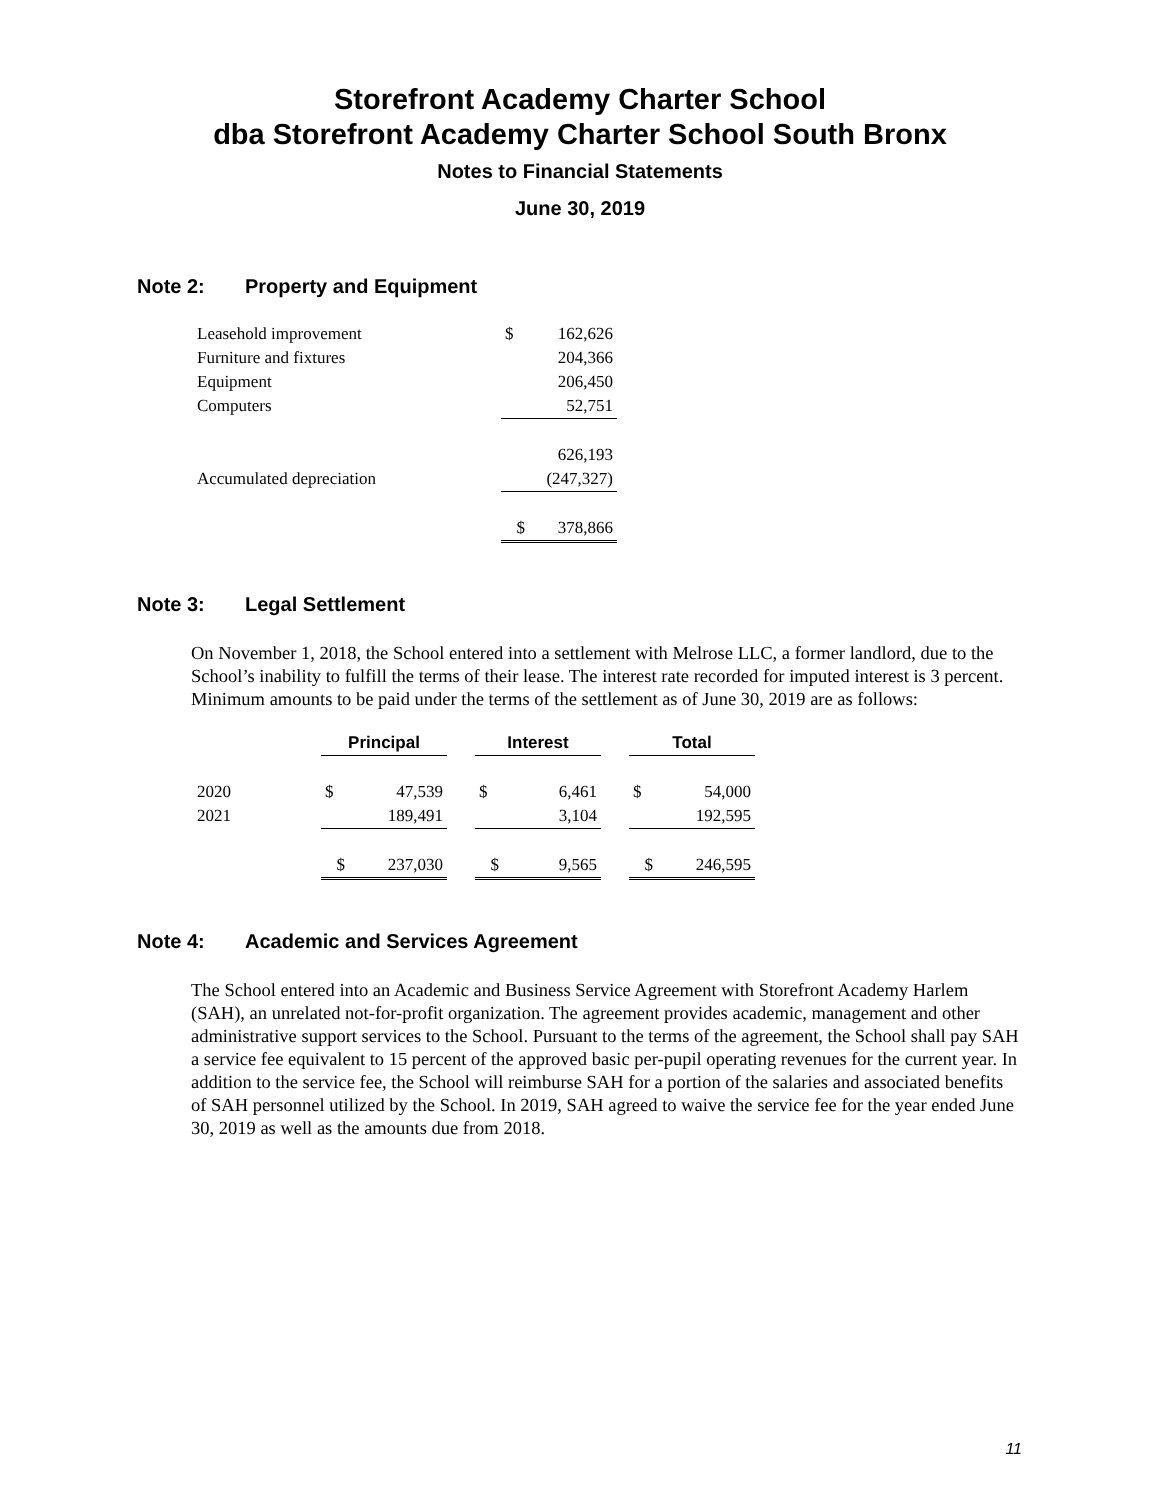Storefront Academy Charter School
dba Storefront Academy Charter School South Bronx
Notes to Financial Statements
June 30, 2019
Note 2: Property and Equipment
| Leasehold improvement | $ | 162,626 |
| Furniture and fixtures | | 204,366 |
| Equipment | | 206,450 |
| Computers | | 52,751 |
| | | 626,193 |
| Accumulated depreciation | | (247,327) |
| | $ | 378,866 |
Note 3: Legal Settlement
On November 1, 2018, the School entered into a settlement with Melrose LLC, a former landlord, due to the School’s inability to fulfill the terms of their lease. The interest rate recorded for imputed interest is 3 percent. Minimum amounts to be paid under the terms of the settlement as of June 30, 2019 are as follows:
| | Principal | | | Interest | | | Total | |
| 2020 | $ | 47,539 | | $ | 6,461 | | $ | 54,000 |
| 2021 | | 189,491 | | | 3,104 | | | 192,595 |
| | $ | 237,030 | | $ | 9,565 | | $ | 246,595 |
Note 4: Academic and Services Agreement
The School entered into an Academic and Business Service Agreement with Storefront Academy Harlem (SAH), an unrelated not-for-profit organization. The agreement provides academic, management and other administrative support services to the School. Pursuant to the terms of the agreement, the School shall pay SAH a service fee equivalent to 15 percent of the approved basic per-pupil operating revenues for the current year. In addition to the service fee, the School will reimburse SAH for a portion of the salaries and associated benefits of SAH personnel utilized by the School. In 2019, SAH agreed to waive the service fee for the year ended June 30, 2019 as well as the amounts due from 2018.
11